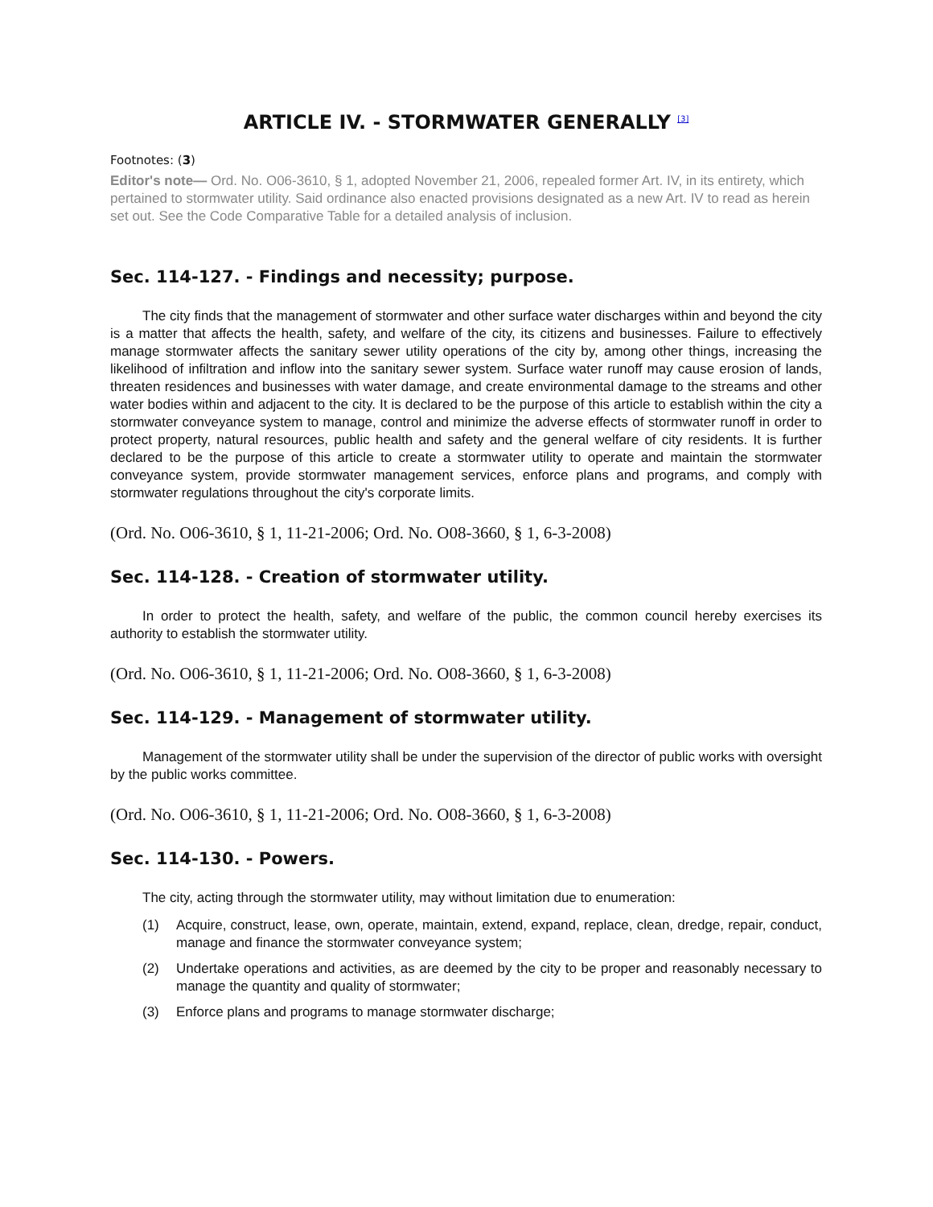ARTICLE IV. - STORMWATER GENERALLY <sup>[3]</sup>
Footnotes: (3)
Editor's note— Ord. No. O06-3610, § 1, adopted November 21, 2006, repealed former Art. IV, in its entirety, which pertained to stormwater utility. Said ordinance also enacted provisions designated as a new Art. IV to read as herein set out. See the Code Comparative Table for a detailed analysis of inclusion.
Sec. 114-127. - Findings and necessity; purpose.
The city finds that the management of stormwater and other surface water discharges within and beyond the city is a matter that affects the health, safety, and welfare of the city, its citizens and businesses. Failure to effectively manage stormwater affects the sanitary sewer utility operations of the city by, among other things, increasing the likelihood of infiltration and inflow into the sanitary sewer system. Surface water runoff may cause erosion of lands, threaten residences and businesses with water damage, and create environmental damage to the streams and other water bodies within and adjacent to the city. It is declared to be the purpose of this article to establish within the city a stormwater conveyance system to manage, control and minimize the adverse effects of stormwater runoff in order to protect property, natural resources, public health and safety and the general welfare of city residents. It is further declared to be the purpose of this article to create a stormwater utility to operate and maintain the stormwater conveyance system, provide stormwater management services, enforce plans and programs, and comply with stormwater regulations throughout the city's corporate limits.
(Ord. No. O06-3610, § 1, 11-21-2006; Ord. No. O08-3660, § 1, 6-3-2008)
Sec. 114-128. - Creation of stormwater utility.
In order to protect the health, safety, and welfare of the public, the common council hereby exercises its authority to establish the stormwater utility.
(Ord. No. O06-3610, § 1, 11-21-2006; Ord. No. O08-3660, § 1, 6-3-2008)
Sec. 114-129. - Management of stormwater utility.
Management of the stormwater utility shall be under the supervision of the director of public works with oversight by the public works committee.
(Ord. No. O06-3610, § 1, 11-21-2006; Ord. No. O08-3660, § 1, 6-3-2008)
Sec. 114-130. - Powers.
The city, acting through the stormwater utility, may without limitation due to enumeration:
(1) Acquire, construct, lease, own, operate, maintain, extend, expand, replace, clean, dredge, repair, conduct, manage and finance the stormwater conveyance system;
(2) Undertake operations and activities, as are deemed by the city to be proper and reasonably necessary to manage the quantity and quality of stormwater;
(3) Enforce plans and programs to manage stormwater discharge;